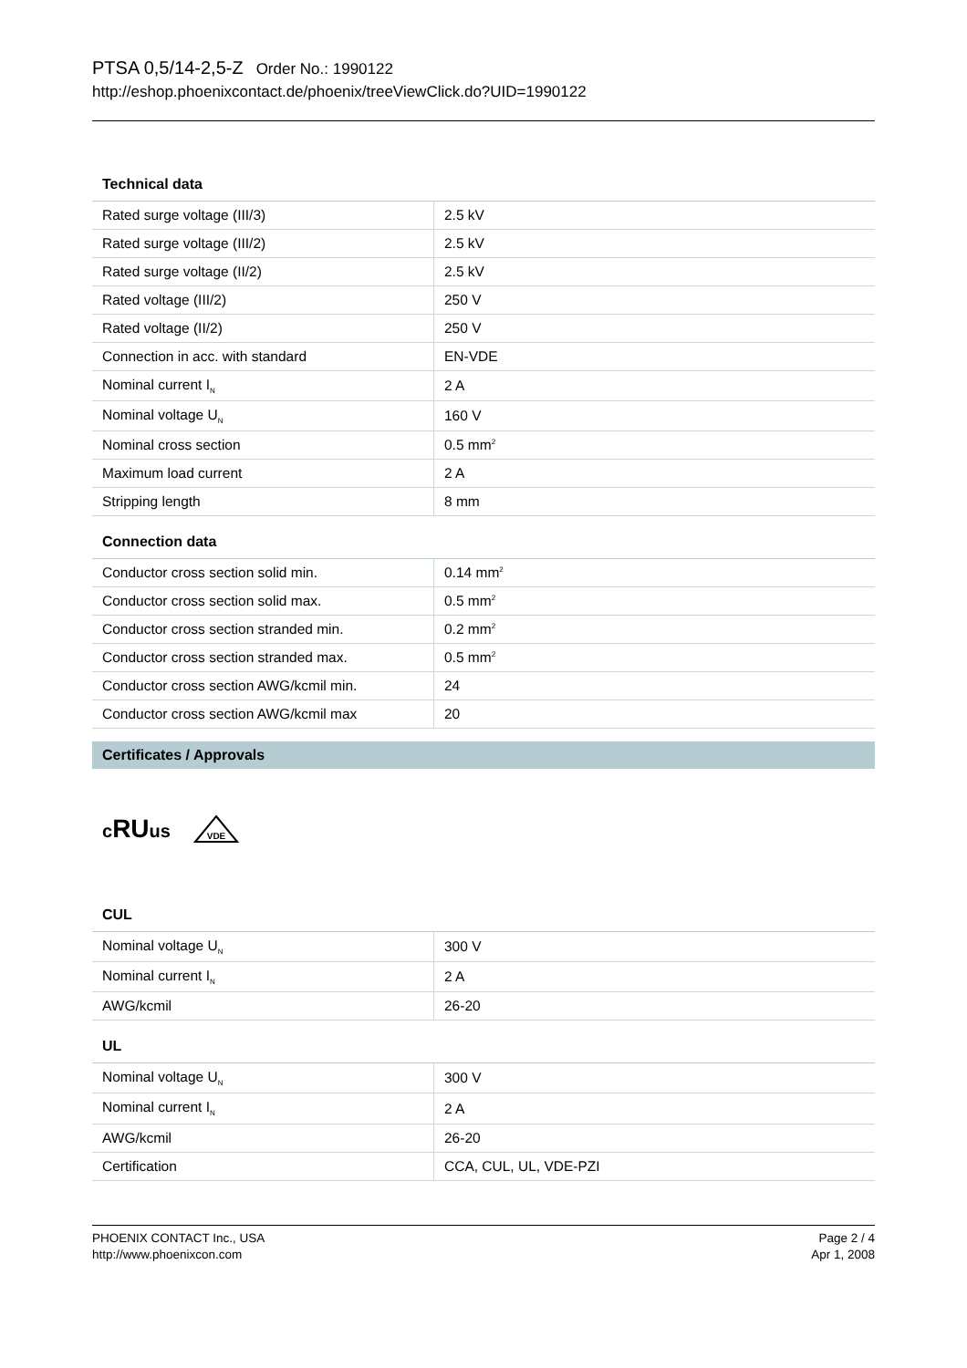PTSA 0,5/14-2,5-Z Order No.: 1990122
http://eshop.phoenixcontact.de/phoenix/treeViewClick.do?UID=1990122
Technical data
| Rated surge voltage (III/3) | 2.5 kV |
| Rated surge voltage (III/2) | 2.5 kV |
| Rated surge voltage (II/2) | 2.5 kV |
| Rated voltage (III/2) | 250 V |
| Rated voltage (II/2) | 250 V |
| Connection in acc. with standard | EN-VDE |
| Nominal current I<sub>N</sub> | 2 A |
| Nominal voltage U<sub>N</sub> | 160 V |
| Nominal cross section | 0.5 mm<sup>2</sup> |
| Maximum load current | 2 A |
| Stripping length | 8 mm |
Connection data
| Conductor cross section solid min. | 0.14 mm<sup>2</sup> |
| Conductor cross section solid max. | 0.5 mm<sup>2</sup> |
| Conductor cross section stranded min. | 0.2 mm<sup>2</sup> |
| Conductor cross section stranded max. | 0.5 mm<sup>2</sup> |
| Conductor cross section AWG/kcmil min. | 24 |
| Conductor cross section AWG/kcmil max | 20 |
Certificates / Approvals
cRUus
VDE
CUL
| Nominal voltage U<sub>N</sub> | 300 V |
| Nominal current I<sub>N</sub> | 2 A |
| AWG/kcmil | 26-20 |
UL
| Nominal voltage U<sub>N</sub> | 300 V |
| Nominal current I<sub>N</sub> | 2 A |
| AWG/kcmil | 26-20 |
| Certification | CCA, CUL, UL, VDE-PZI |
PHOENIX CONTACT Inc., USA
http://www.phoenixcon.com
Page 2 / 4
Apr 1, 2008